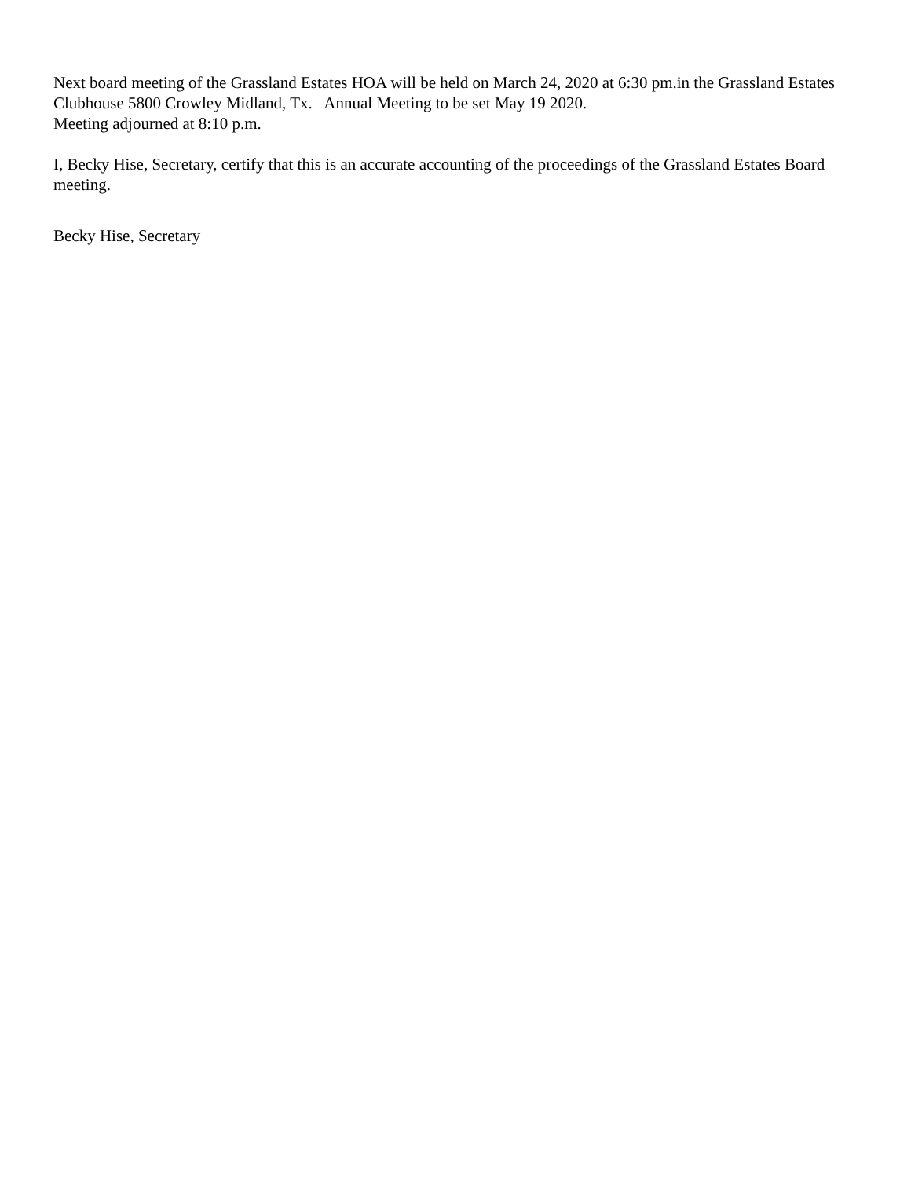Next board meeting of the Grassland Estates HOA will be held on March 24, 2020 at 6:30 pm.in the Grassland Estates Clubhouse 5800 Crowley Midland, Tx. Annual Meeting to be set May 19 2020.
Meeting adjourned at 8:10 p.m.
I, Becky Hise, Secretary, certify that this is an accurate accounting of the proceedings of the Grassland Estates Board meeting.
Becky Hise, Secretary